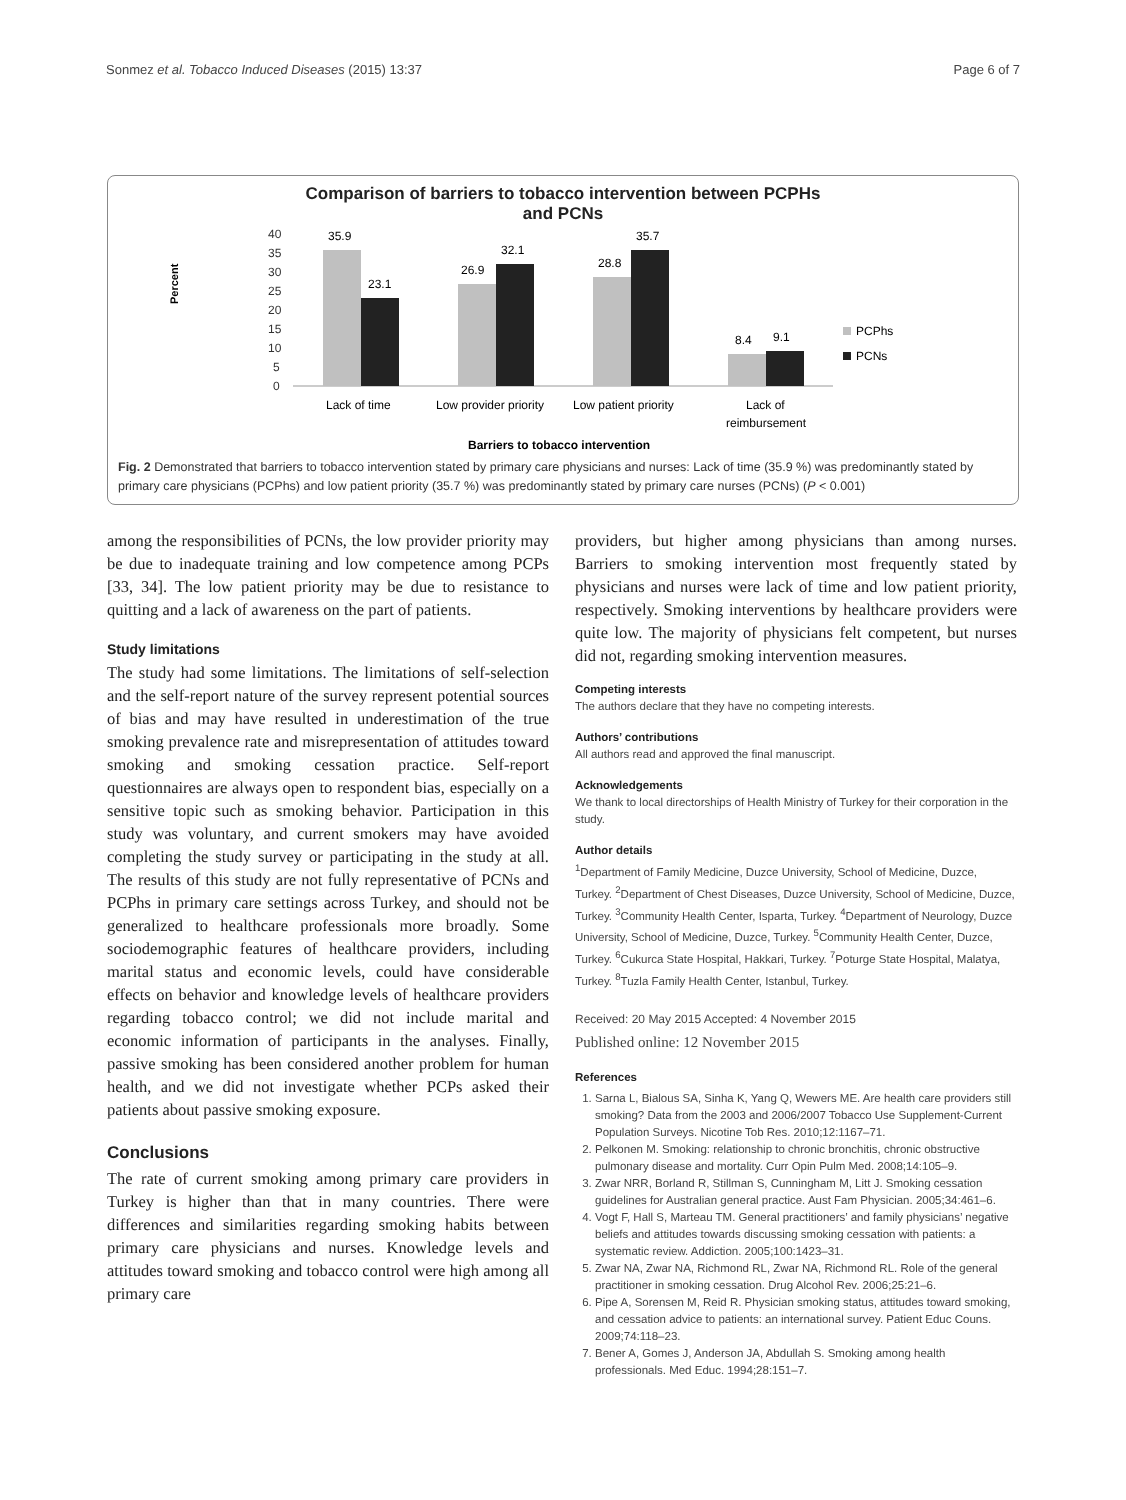Sonmez et al. Tobacco Induced Diseases (2015) 13:37 Page 6 of 7
Comparison of barriers to tobacco intervention between PCPHs
and PCNs
Percent
40
35
30
25
20
15
10
5
0
35.9
23.1
26.9
32.1
28.8
35.7
8.4
9.1
PCPhs
PCNs
Lack of time
Low provider priority
Low patient priority
Lack of
reimbursement
Barriers to tobacco intervention
Fig. 2 Demonstrated that barriers to tobacco intervention stated by primary care physicians and nurses: Lack of time (35.9 %) was predominantly stated by primary care physicians (PCPhs) and low patient priority (35.7 %) was predominantly stated by primary care nurses (PCNs) (P < 0.001)
among the responsibilities of PCNs, the low provider priority may be due to inadequate training and low competence among PCPs [33, 34]. The low patient priority may be due to resistance to quitting and a lack of awareness on the part of patients.
Study limitations
The study had some limitations. The limitations of self-selection and the self-report nature of the survey represent potential sources of bias and may have resulted in underestimation of the true smoking prevalence rate and misrepresentation of attitudes toward smoking and smoking cessation practice. Self-report questionnaires are always open to respondent bias, especially on a sensitive topic such as smoking behavior. Participation in this study was voluntary, and current smokers may have avoided completing the study survey or participating in the study at all. The results of this study are not fully representative of PCNs and PCPhs in primary care settings across Turkey, and should not be generalized to healthcare professionals more broadly. Some sociodemographic features of healthcare providers, including marital status and economic levels, could have considerable effects on behavior and knowledge levels of healthcare providers regarding tobacco control; we did not include marital and economic information of participants in the analyses. Finally, passive smoking has been considered another problem for human health, and we did not investigate whether PCPs asked their patients about passive smoking exposure.
Conclusions
The rate of current smoking among primary care providers in Turkey is higher than that in many countries. There were differences and similarities regarding smoking habits between primary care physicians and nurses. Knowledge levels and attitudes toward smoking and tobacco control were high among all primary care
providers, but higher among physicians than among nurses. Barriers to smoking intervention most frequently stated by physicians and nurses were lack of time and low patient priority, respectively. Smoking interventions by healthcare providers were quite low. The majority of physicians felt competent, but nurses did not, regarding smoking intervention measures.
Competing interests
The authors declare that they have no competing interests.
Authors’ contributions
All authors read and approved the final manuscript.
Acknowledgements
We thank to local directorships of Health Ministry of Turkey for their corporation in the study.
Author details
<sup>1</sup>Department of Family Medicine, Duzce University, School of Medicine, Duzce, Turkey. <sup>2</sup>Department of Chest Diseases, Duzce University, School of Medicine, Duzce, Turkey. <sup>3</sup>Community Health Center, Isparta, Turkey. <sup>4</sup>Department of Neurology, Duzce University, School of Medicine, Duzce, Turkey. <sup>5</sup>Community Health Center, Duzce, Turkey. <sup>6</sup>Cukurca State Hospital, Hakkari, Turkey. <sup>7</sup>Poturge State Hospital, Malatya, Turkey. <sup>8</sup>Tuzla Family Health Center, Istanbul, Turkey.
Received: 20 May 2015 Accepted: 4 November 2015
Published online: 12 November 2015
References
1. Sarna L, Bialous SA, Sinha K, Yang Q, Wewers ME. Are health care providers still smoking? Data from the 2003 and 2006/2007 Tobacco Use Supplement-Current Population Surveys. Nicotine Tob Res. 2010;12:1167–71.
2. Pelkonen M. Smoking: relationship to chronic bronchitis, chronic obstructive pulmonary disease and mortality. Curr Opin Pulm Med. 2008;14:105–9.
3. Zwar NRR, Borland R, Stillman S, Cunningham M, Litt J. Smoking cessation guidelines for Australian general practice. Aust Fam Physician. 2005;34:461–6.
4. Vogt F, Hall S, Marteau TM. General practitioners’ and family physicians’ negative beliefs and attitudes towards discussing smoking cessation with patients: a systematic review. Addiction. 2005;100:1423–31.
5. Zwar NA, Zwar NA, Richmond RL, Zwar NA, Richmond RL. Role of the general practitioner in smoking cessation. Drug Alcohol Rev. 2006;25:21–6.
6. Pipe A, Sorensen M, Reid R. Physician smoking status, attitudes toward smoking, and cessation advice to patients: an international survey. Patient Educ Couns. 2009;74:118–23.
7. Bener A, Gomes J, Anderson JA, Abdullah S. Smoking among health professionals. Med Educ. 1994;28:151–7.